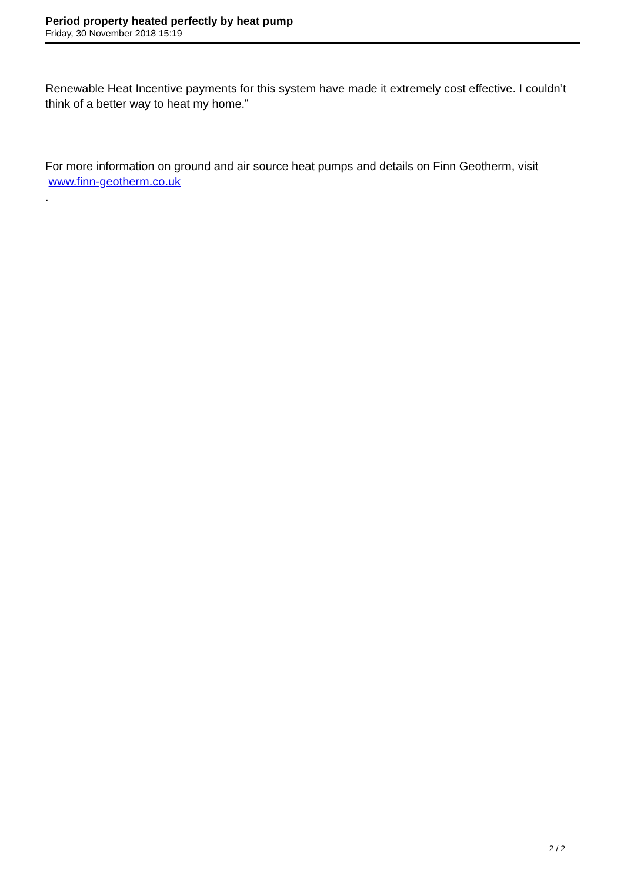Period property heated perfectly by heat pump
Friday, 30 November 2018 15:19
Renewable Heat Incentive payments for this system have made it extremely cost effective. I couldn’t think of a better way to heat my home.”
For more information on ground and air source heat pumps and details on Finn Geotherm, visit
www.finn-geotherm.co.uk
.
2 / 2